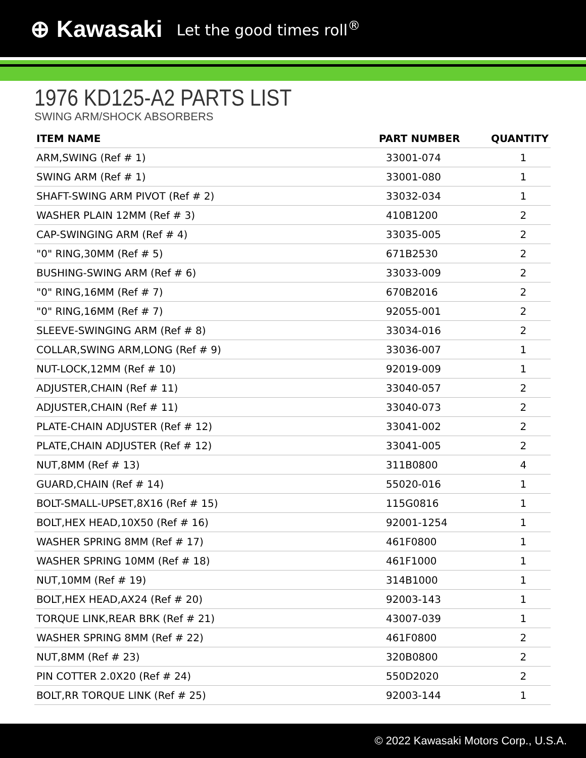⊕ Kawasaki Let the good times roll<sup>®</sup>
1976 KD125-A2 PARTS LIST
SWING ARM/SHOCK ABSORBERS
| ITEM NAME | PART NUMBER | QUANTITY |
| --- | --- | --- |
| ARM,SWING (Ref # 1) | 33001-074 | 1 |
| SWING ARM (Ref # 1) | 33001-080 | 1 |
| SHAFT-SWING ARM PIVOT (Ref # 2) | 33032-034 | 1 |
| WASHER PLAIN 12MM (Ref # 3) | 410B1200 | 2 |
| CAP-SWINGING ARM (Ref # 4) | 33035-005 | 2 |
| "0" RING,30MM (Ref # 5) | 671B2530 | 2 |
| BUSHING-SWING ARM (Ref # 6) | 33033-009 | 2 |
| "0" RING,16MM (Ref # 7) | 670B2016 | 2 |
| "0" RING,16MM (Ref # 7) | 92055-001 | 2 |
| SLEEVE-SWINGING ARM (Ref # 8) | 33034-016 | 2 |
| COLLAR,SWING ARM,LONG (Ref # 9) | 33036-007 | 1 |
| NUT-LOCK,12MM (Ref # 10) | 92019-009 | 1 |
| ADJUSTER,CHAIN (Ref # 11) | 33040-057 | 2 |
| ADJUSTER,CHAIN (Ref # 11) | 33040-073 | 2 |
| PLATE-CHAIN ADJUSTER (Ref # 12) | 33041-002 | 2 |
| PLATE,CHAIN ADJUSTER (Ref # 12) | 33041-005 | 2 |
| NUT,8MM (Ref # 13) | 311B0800 | 4 |
| GUARD,CHAIN (Ref # 14) | 55020-016 | 1 |
| BOLT-SMALL-UPSET,8X16 (Ref # 15) | 115G0816 | 1 |
| BOLT,HEX HEAD,10X50 (Ref # 16) | 92001-1254 | 1 |
| WASHER SPRING 8MM (Ref # 17) | 461F0800 | 1 |
| WASHER SPRING 10MM (Ref # 18) | 461F1000 | 1 |
| NUT,10MM (Ref # 19) | 314B1000 | 1 |
| BOLT,HEX HEAD,AX24 (Ref # 20) | 92003-143 | 1 |
| TORQUE LINK,REAR BRK (Ref # 21) | 43007-039 | 1 |
| WASHER SPRING 8MM (Ref # 22) | 461F0800 | 2 |
| NUT,8MM (Ref # 23) | 320B0800 | 2 |
| PIN COTTER 2.0X20 (Ref # 24) | 550D2020 | 2 |
| BOLT,RR TORQUE LINK (Ref # 25) | 92003-144 | 1 |
© 2022 Kawasaki Motors Corp., U.S.A.